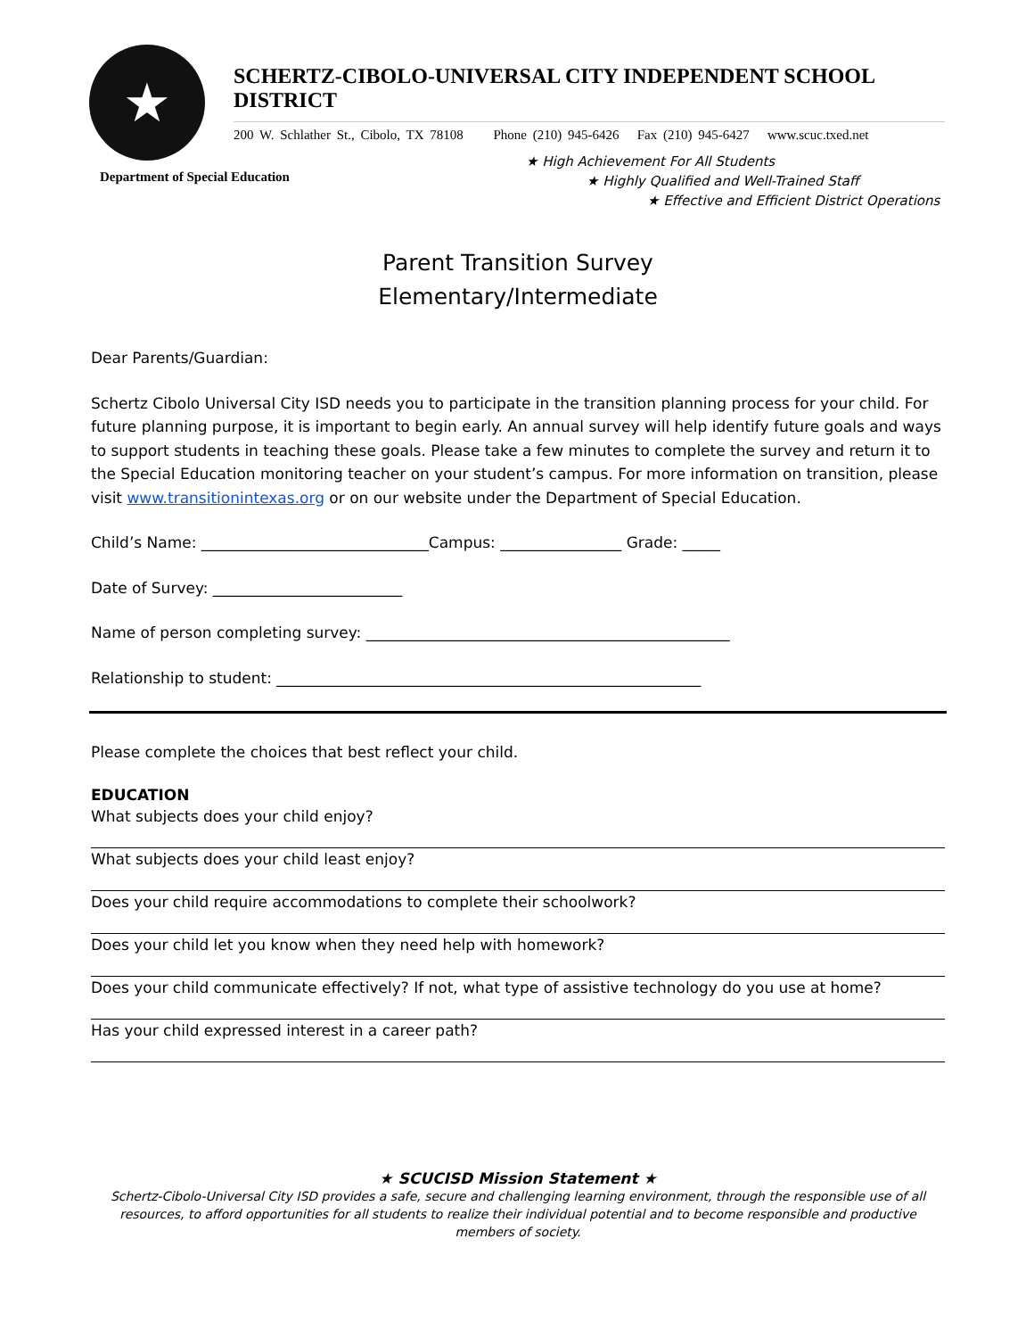★
SCHERTZ-CIBOLO-UNIVERSAL CITY INDEPENDENT SCHOOL DISTRICT
200 W. Schlather St., Cibolo, TX 78108 Phone (210) 945-6426 Fax (210) 945-6427 www.scuc.txed.net
Department of Special Education
★ High Achievement For All Students
★ Highly Qualified and Well-Trained Staff
★ Effective and Efficient District Operations
Parent Transition Survey
Elementary/Intermediate
Dear Parents/Guardian:
Schertz Cibolo Universal City ISD needs you to participate in the transition planning process for your child. For future planning purpose, it is important to begin early. An annual survey will help identify future goals and ways to support students in teaching these goals. Please take a few minutes to complete the survey and return it to the Special Education monitoring teacher on your student’s campus. For more information on transition, please visit www.transitionintexas.org or on our website under the Department of Special Education.
Child’s Name: ______________________________Campus: ________________ Grade: _____
Date of Survey: _________________________
Name of person completing survey: ________________________________________________
Relationship to student: ________________________________________________________
Please complete the choices that best reflect your child.
EDUCATION
What subjects does your child enjoy?
What subjects does your child least enjoy?
Does your child require accommodations to complete their schoolwork?
Does your child let you know when they need help with homework?
Does your child communicate effectively? If not, what type of assistive technology do you use at home?
Has your child expressed interest in a career path?
★ SCUCISD Mission Statement ★
Schertz-Cibolo-Universal City ISD provides a safe, secure and challenging learning environment, through the responsible use of all resources, to afford opportunities for all students to realize their individual potential and to become responsible and productive members of society.